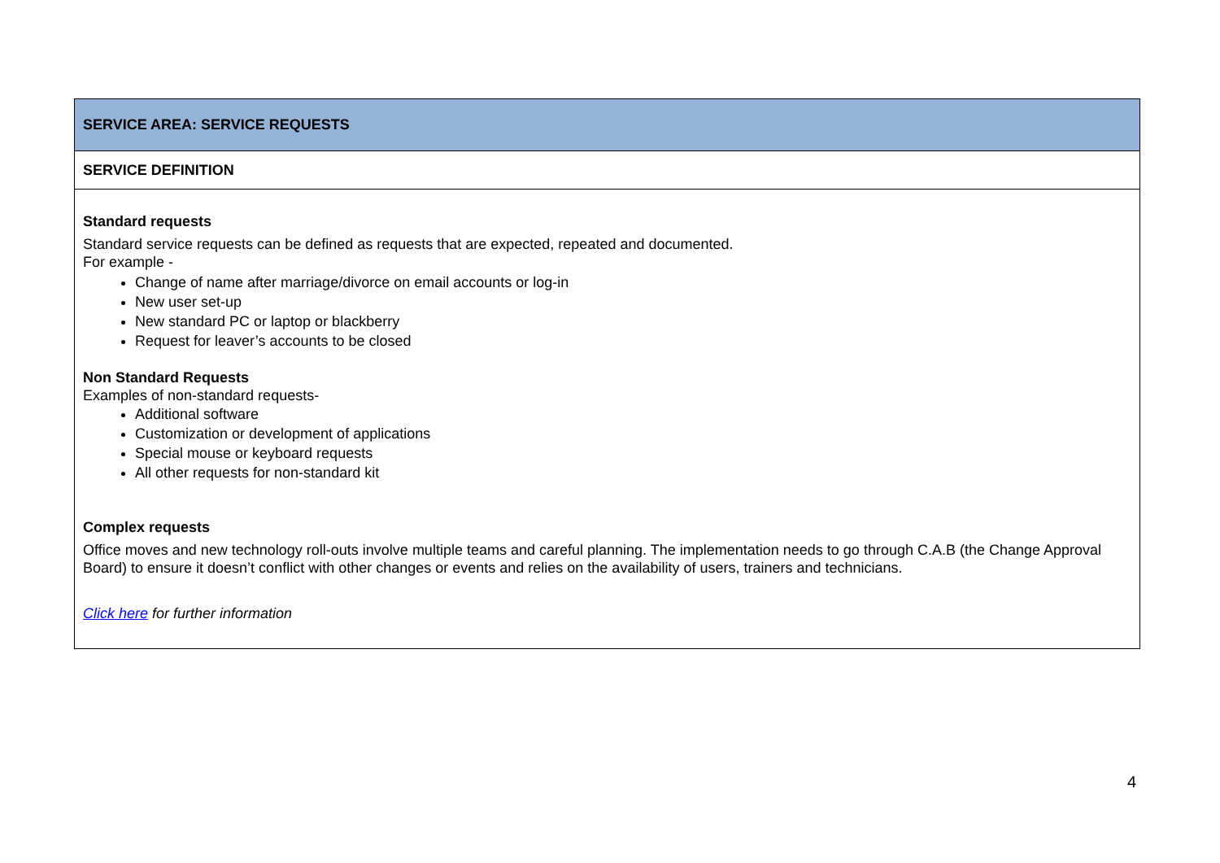| SERVICE AREA: SERVICE REQUESTS |
| SERVICE DEFINITION |
| Standard requests Standard service requests can be defined as requests that are expected, repeated and documented. For example - Change of name after marriage/divorce on email accounts or log-in New user set-up New standard PC or laptop or blackberry Request for leaver’s accounts to be closed Non Standard Requests Examples of non-standard requests- Additional software Customization or development of applications Special mouse or keyboard requests All other requests for non-standard kit Complex requests Office moves and new technology roll-outs involve multiple teams and careful planning. The implementation needs to go through C.A.B (the Change Approval Board) to ensure it doesn’t conflict with other changes or events and relies on the availability of users, trainers and technicians. Click here for further information |
4